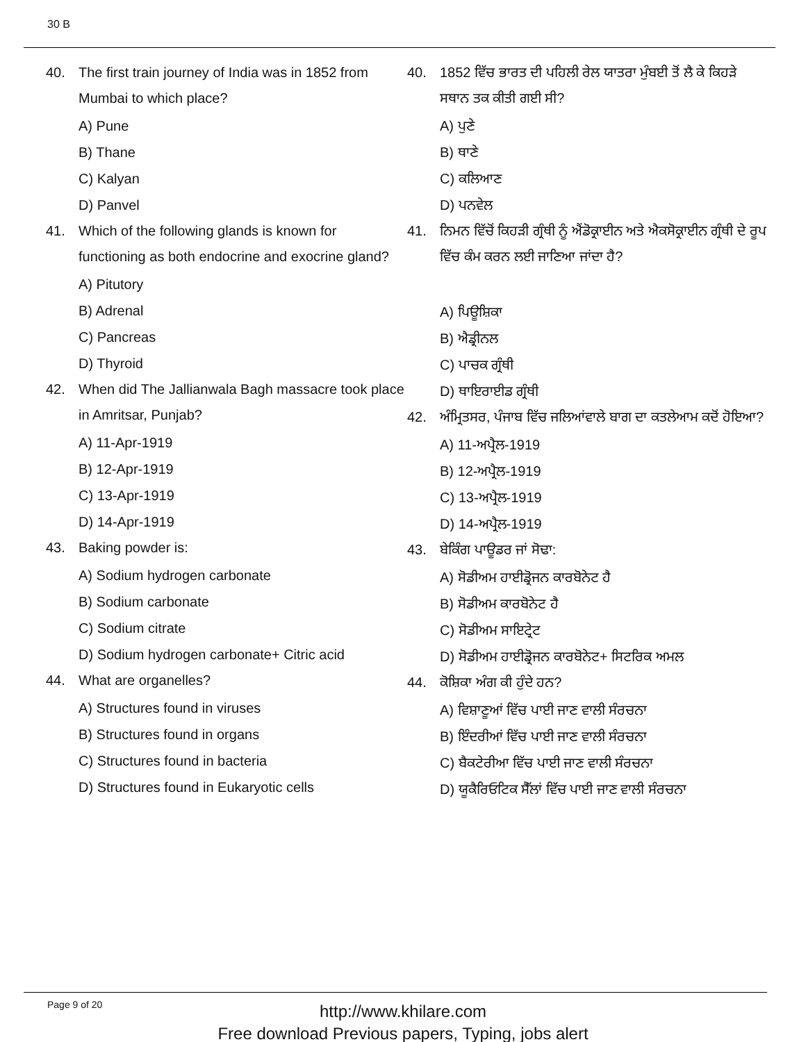30 B
40. The first train journey of India was in 1852 from Mumbai to which place?
A) Pune
B) Thane
C) Kalyan
D) Panvel
41. Which of the following glands is known for functioning as both endocrine and exocrine gland?
A) Pitutory
B) Adrenal
C) Pancreas
D) Thyroid
42. When did The Jallianwala Bagh massacre took place in Amritsar, Punjab?
A) 11-Apr-1919
B) 12-Apr-1919
C) 13-Apr-1919
D) 14-Apr-1919
43. Baking powder is:
A) Sodium hydrogen carbonate
B) Sodium carbonate
C) Sodium citrate
D) Sodium hydrogen carbonate+ Citric acid
44. What are organelles?
A) Structures found in viruses
B) Structures found in organs
C) Structures found in bacteria
D) Structures found in Eukaryotic cells
40. 1852 ਵਿੱਚ ਭਾਰਤ ਦੀ ਪਹਿਲੀ ਰੇਲ ਯਾਤਰਾ ਮੁੰਬਈ ਤੋਂ ਲੈ ਕੇ ਕਿਹੜੇ ਸਥਾਨ ਤਕ ਕੀਤੀ ਗਈ ਸੀ?
A) ਪੁਣੇ
B) ਥਾਣੇ
C) ਕਲਿਆਣ
D) ਪਨਵੇਲ
41. ਨਿਮਨ ਵਿੱਚੋਂ ਕਿਹੜੀ ਗ੍ਰੰਥੀ ਨੂੰ ਐਂਡੋਕ੍ਰਾਈਨ ਅਤੇ ਐਕਸੋਕ੍ਰਾਈਨ ਗ੍ਰੰਥੀ ਦੇ ਰੂਪ ਵਿੱਚ ਕੰਮ ਕਰਨ ਲਈ ਜਾਣਿਆ ਜਾਂਦਾ ਹੈ?
A) ਪਿਊਸ਼ਿਕਾ
B) ਐਡ੍ਰੀਨਲ
C) ਪਾਚਕ ਗ੍ਰੰਥੀ
D) ਥਾਇਰਾਈਡ ਗ੍ਰੰਥੀ
42. ਅੰਮ੍ਰਿਤਸਰ, ਪੰਜਾਬ ਵਿੱਚ ਜਲਿਆਂਵਾਲੇ ਬਾਗ ਦਾ ਕਤਲੇਆਮ ਕਦੋਂ ਹੋਇਆ?
A) 11-ਅਪ੍ਰੈਲ-1919
B) 12-ਅਪ੍ਰੈਲ-1919
C) 13-ਅਪ੍ਰੈਲ-1919
D) 14-ਅਪ੍ਰੈਲ-1919
43. ਬੇਕਿੰਗ ਪਾਊਡਰ ਜਾਂ ਸੋਢਾ:
A) ਸੋਡੀਅਮ ਹਾਈਡ੍ਰੋਜਨ ਕਾਰਬੋਨੇਟ ਹੈ
B) ਸੋਡੀਅਮ ਕਾਰਬੋਨੇਟ ਹੈ
C) ਸੋਡੀਅਮ ਸਾਇਟ੍ਰੇਟ
D) ਸੋਡੀਅਮ ਹਾਈਡ੍ਰੋਜਨ ਕਾਰਬੋਨੇਟ+ ਸਿਟਰਿਕ ਅਮਲ
44. ਕੋਸ਼ਿਕਾ ਅੰਗ ਕੀ ਹੁੰਦੇ ਹਨ?
A) ਵਿਸ਼ਾਣੂਆਂ ਵਿੱਚ ਪਾਈ ਜਾਣ ਵਾਲੀ ਸੰਰਚਨਾ
B) ਇੰਦਰੀਆਂ ਵਿੱਚ ਪਾਈ ਜਾਣ ਵਾਲੀ ਸੰਰਚਨਾ
C) ਬੈਕਟੇਰੀਆ ਵਿੱਚ ਪਾਈ ਜਾਣ ਵਾਲੀ ਸੰਰਚਨਾ
D) ਯੂਕੈਰਿਓਟਿਕ ਸੈੱਲਾਂ ਵਿੱਚ ਪਾਈ ਜਾਣ ਵਾਲੀ ਸੰਰਚਨਾ
Page 9 of 20
http://www.khilare.com
Free download Previous papers, Typing, jobs alert